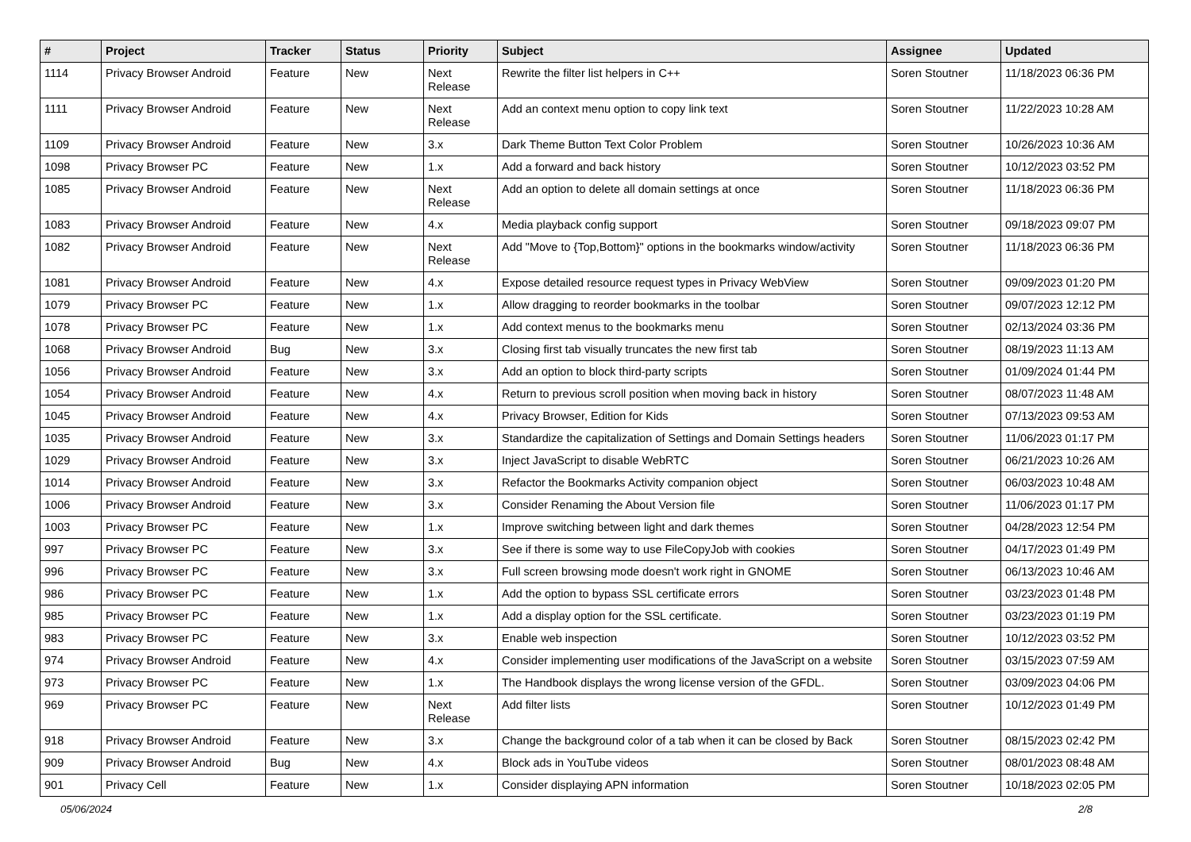| # | Project | Tracker | Status | Priority | Subject | Assignee | Updated |
| --- | --- | --- | --- | --- | --- | --- | --- |
| 1114 | Privacy Browser Android | Feature | New | Next Release | Rewrite the filter list helpers in C++ | Soren Stoutner | 11/18/2023 06:36 PM |
| 1111 | Privacy Browser Android | Feature | New | Next Release | Add an context menu option to copy link text | Soren Stoutner | 11/22/2023 10:28 AM |
| 1109 | Privacy Browser Android | Feature | New | 3.x | Dark Theme Button Text Color Problem | Soren Stoutner | 10/26/2023 10:36 AM |
| 1098 | Privacy Browser PC | Feature | New | 1.x | Add a forward and back history | Soren Stoutner | 10/12/2023 03:52 PM |
| 1085 | Privacy Browser Android | Feature | New | Next Release | Add an option to delete all domain settings at once | Soren Stoutner | 11/18/2023 06:36 PM |
| 1083 | Privacy Browser Android | Feature | New | 4.x | Media playback config support | Soren Stoutner | 09/18/2023 09:07 PM |
| 1082 | Privacy Browser Android | Feature | New | Next Release | Add "Move to {Top,Bottom}" options in the bookmarks window/activity | Soren Stoutner | 11/18/2023 06:36 PM |
| 1081 | Privacy Browser Android | Feature | New | 4.x | Expose detailed resource request types in Privacy WebView | Soren Stoutner | 09/09/2023 01:20 PM |
| 1079 | Privacy Browser PC | Feature | New | 1.x | Allow dragging to reorder bookmarks in the toolbar | Soren Stoutner | 09/07/2023 12:12 PM |
| 1078 | Privacy Browser PC | Feature | New | 1.x | Add context menus to the bookmarks menu | Soren Stoutner | 02/13/2024 03:36 PM |
| 1068 | Privacy Browser Android | Bug | New | 3.x | Closing first tab visually truncates the new first tab | Soren Stoutner | 08/19/2023 11:13 AM |
| 1056 | Privacy Browser Android | Feature | New | 3.x | Add an option to block third-party scripts | Soren Stoutner | 01/09/2024 01:44 PM |
| 1054 | Privacy Browser Android | Feature | New | 4.x | Return to previous scroll position when moving back in history | Soren Stoutner | 08/07/2023 11:48 AM |
| 1045 | Privacy Browser Android | Feature | New | 4.x | Privacy Browser, Edition for Kids | Soren Stoutner | 07/13/2023 09:53 AM |
| 1035 | Privacy Browser Android | Feature | New | 3.x | Standardize the capitalization of Settings and Domain Settings headers | Soren Stoutner | 11/06/2023 01:17 PM |
| 1029 | Privacy Browser Android | Feature | New | 3.x | Inject JavaScript to disable WebRTC | Soren Stoutner | 06/21/2023 10:26 AM |
| 1014 | Privacy Browser Android | Feature | New | 3.x | Refactor the Bookmarks Activity companion object | Soren Stoutner | 06/03/2023 10:48 AM |
| 1006 | Privacy Browser Android | Feature | New | 3.x | Consider Renaming the About Version file | Soren Stoutner | 11/06/2023 01:17 PM |
| 1003 | Privacy Browser PC | Feature | New | 1.x | Improve switching between light and dark themes | Soren Stoutner | 04/28/2023 12:54 PM |
| 997 | Privacy Browser PC | Feature | New | 3.x | See if there is some way to use FileCopyJob with cookies | Soren Stoutner | 04/17/2023 01:49 PM |
| 996 | Privacy Browser PC | Feature | New | 3.x | Full screen browsing mode doesn't work right in GNOME | Soren Stoutner | 06/13/2023 10:46 AM |
| 986 | Privacy Browser PC | Feature | New | 1.x | Add the option to bypass SSL certificate errors | Soren Stoutner | 03/23/2023 01:48 PM |
| 985 | Privacy Browser PC | Feature | New | 1.x | Add a display option for the SSL certificate. | Soren Stoutner | 03/23/2023 01:19 PM |
| 983 | Privacy Browser PC | Feature | New | 3.x | Enable web inspection | Soren Stoutner | 10/12/2023 03:52 PM |
| 974 | Privacy Browser Android | Feature | New | 4.x | Consider implementing user modifications of the JavaScript on a website | Soren Stoutner | 03/15/2023 07:59 AM |
| 973 | Privacy Browser PC | Feature | New | 1.x | The Handbook displays the wrong license version of the GFDL. | Soren Stoutner | 03/09/2023 04:06 PM |
| 969 | Privacy Browser PC | Feature | New | Next Release | Add filter lists | Soren Stoutner | 10/12/2023 01:49 PM |
| 918 | Privacy Browser Android | Feature | New | 3.x | Change the background color of a tab when it can be closed by Back | Soren Stoutner | 08/15/2023 02:42 PM |
| 909 | Privacy Browser Android | Bug | New | 4.x | Block ads in YouTube videos | Soren Stoutner | 08/01/2023 08:48 AM |
| 901 | Privacy Cell | Feature | New | 1.x | Consider displaying APN information | Soren Stoutner | 10/18/2023 02:05 PM |
05/06/2024 2/8